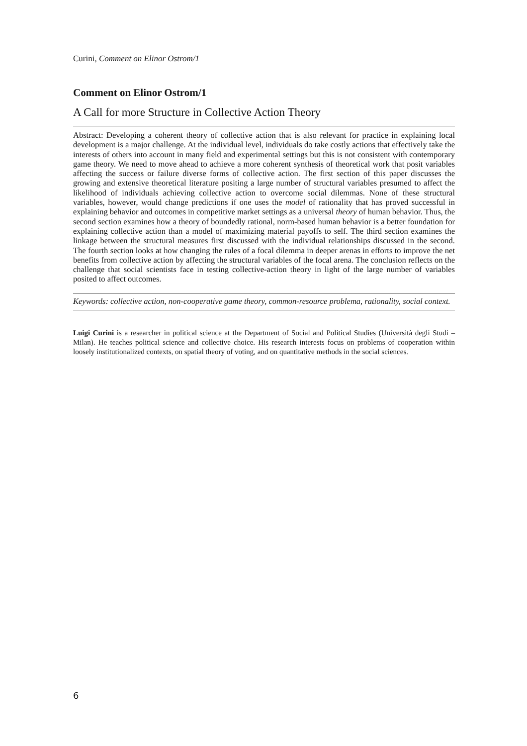Curini, Comment on Elinor Ostrom/1
Comment on Elinor Ostrom/1
A Call for more Structure in Collective Action Theory
Abstract: Developing a coherent theory of collective action that is also relevant for practice in explaining local development is a major challenge. At the individual level, individuals do take costly actions that effectively take the interests of others into account in many field and experimental settings but this is not consistent with contemporary game theory. We need to move ahead to achieve a more coherent synthesis of theoretical work that posit variables affecting the success or failure diverse forms of collective action. The first section of this paper discusses the growing and extensive theoretical literature positing a large number of structural variables presumed to affect the likelihood of individuals achieving collective action to overcome social dilemmas. None of these structural variables, however, would change predictions if one uses the model of rationality that has proved successful in explaining behavior and outcomes in competitive market settings as a universal theory of human behavior. Thus, the second section examines how a theory of boundedly rational, norm-based human behavior is a better foundation for explaining collective action than a model of maximizing material payoffs to self. The third section examines the linkage between the structural measures first discussed with the individual relationships discussed in the second. The fourth section looks at how changing the rules of a focal dilemma in deeper arenas in efforts to improve the net benefits from collective action by affecting the structural variables of the focal arena. The conclusion reflects on the challenge that social scientists face in testing collective-action theory in light of the large number of variables posited to affect outcomes.
Keywords: collective action, non-cooperative game theory, common-resource problema, rationality, social context.
Luigi Curini is a researcher in political science at the Department of Social and Political Studies (Università degli Studi – Milan). He teaches political science and collective choice. His research interests focus on problems of cooperation within loosely institutionalized contexts, on spatial theory of voting, and on quantitative methods in the social sciences.
6